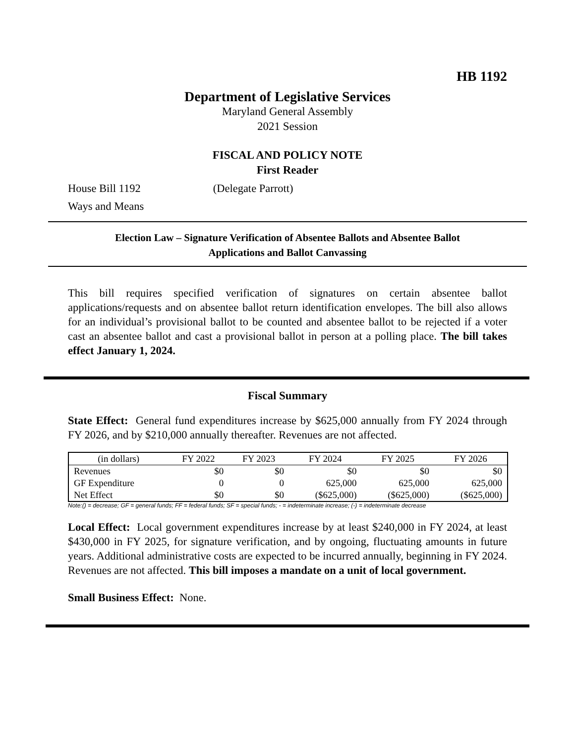HB 1192
Department of Legislative Services
Maryland General Assembly
2021 Session
FISCAL AND POLICY NOTE
First Reader
House Bill 1192 (Delegate Parrott)
Ways and Means
Election Law – Signature Verification of Absentee Ballots and Absentee Ballot
Applications and Ballot Canvassing
This bill requires specified verification of signatures on certain absentee ballot applications/requests and on absentee ballot return identification envelopes. The bill also allows for an individual’s provisional ballot to be counted and absentee ballot to be rejected if a voter cast an absentee ballot and cast a provisional ballot in person at a polling place. The bill takes effect January 1, 2024.
Fiscal Summary
State Effect: General fund expenditures increase by $625,000 annually from FY 2024 through FY 2026, and by $210,000 annually thereafter. Revenues are not affected.
| (in dollars) | FY 2022 | FY 2023 | FY 2024 | FY 2025 | FY 2026 |
| --- | --- | --- | --- | --- | --- |
| Revenues | $0 | $0 | $0 | $0 | $0 |
| GF Expenditure | 0 | 0 | 625,000 | 625,000 | 625,000 |
| Net Effect | $0 | $0 | ($625,000) | ($625,000) | ($625,000) |
Note:() = decrease; GF = general funds; FF = federal funds; SF = special funds; - = indeterminate increase; (-) = indeterminate decrease
Local Effect: Local government expenditures increase by at least $240,000 in FY 2024, at least $430,000 in FY 2025, for signature verification, and by ongoing, fluctuating amounts in future years. Additional administrative costs are expected to be incurred annually, beginning in FY 2024. Revenues are not affected. This bill imposes a mandate on a unit of local government.
Small Business Effect: None.